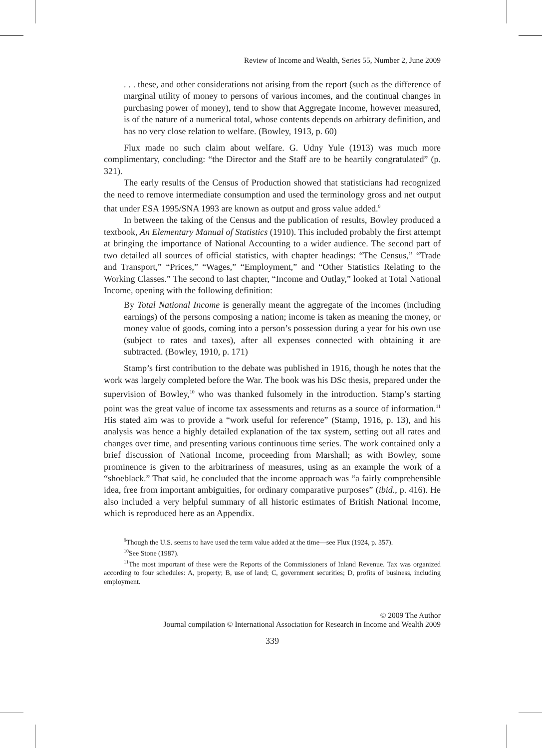Review of Income and Wealth, Series 55, Number 2, June 2009
. . . these, and other considerations not arising from the report (such as the difference of marginal utility of money to persons of various incomes, and the continual changes in purchasing power of money), tend to show that Aggregate Income, however measured, is of the nature of a numerical total, whose contents depends on arbitrary definition, and has no very close relation to welfare. (Bowley, 1913, p. 60)
Flux made no such claim about welfare. G. Udny Yule (1913) was much more complimentary, concluding: “the Director and the Staff are to be heartily congratulated” (p. 321).
The early results of the Census of Production showed that statisticians had recognized the need to remove intermediate consumption and used the terminology gross and net output that under ESA 1995/SNA 1993 are known as output and gross value added.<sup>9</sup>
In between the taking of the Census and the publication of results, Bowley produced a textbook, An Elementary Manual of Statistics (1910). This included probably the first attempt at bringing the importance of National Accounting to a wider audience. The second part of two detailed all sources of official statistics, with chapter headings: “The Census,” “Trade and Transport,” “Prices,” “Wages,” “Employment,” and “Other Statistics Relating to the Working Classes.” The second to last chapter, “Income and Outlay,” looked at Total National Income, opening with the following definition:
By Total National Income is generally meant the aggregate of the incomes (including earnings) of the persons composing a nation; income is taken as meaning the money, or money value of goods, coming into a person’s possession during a year for his own use (subject to rates and taxes), after all expenses connected with obtaining it are subtracted. (Bowley, 1910, p. 171)
Stamp’s first contribution to the debate was published in 1916, though he notes that the work was largely completed before the War. The book was his DSc thesis, prepared under the supervision of Bowley,<sup>10</sup> who was thanked fulsomely in the introduction. Stamp’s starting point was the great value of income tax assessments and returns as a source of information.<sup>11</sup> His stated aim was to provide a “work useful for reference” (Stamp, 1916, p. 13), and his analysis was hence a highly detailed explanation of the tax system, setting out all rates and changes over time, and presenting various continuous time series. The work contained only a brief discussion of National Income, proceeding from Marshall; as with Bowley, some prominence is given to the arbitrariness of measures, using as an example the work of a “shoeblack.” That said, he concluded that the income approach was “a fairly comprehensible idea, free from important ambiguities, for ordinary comparative purposes” (ibid., p. 416). He also included a very helpful summary of all historic estimates of British National Income, which is reproduced here as an Appendix.
<sup>9</sup> Though the U.S. seems to have used the term value added at the time—see Flux (1924, p. 357).
<sup>10</sup> See Stone (1987).
<sup>11</sup> The most important of these were the Reports of the Commissioners of Inland Revenue. Tax was organized according to four schedules: A, property; B, use of land; C, government securities; D, profits of business, including employment.
© 2009 The Author
Journal compilation © International Association for Research in Income and Wealth 2009
339